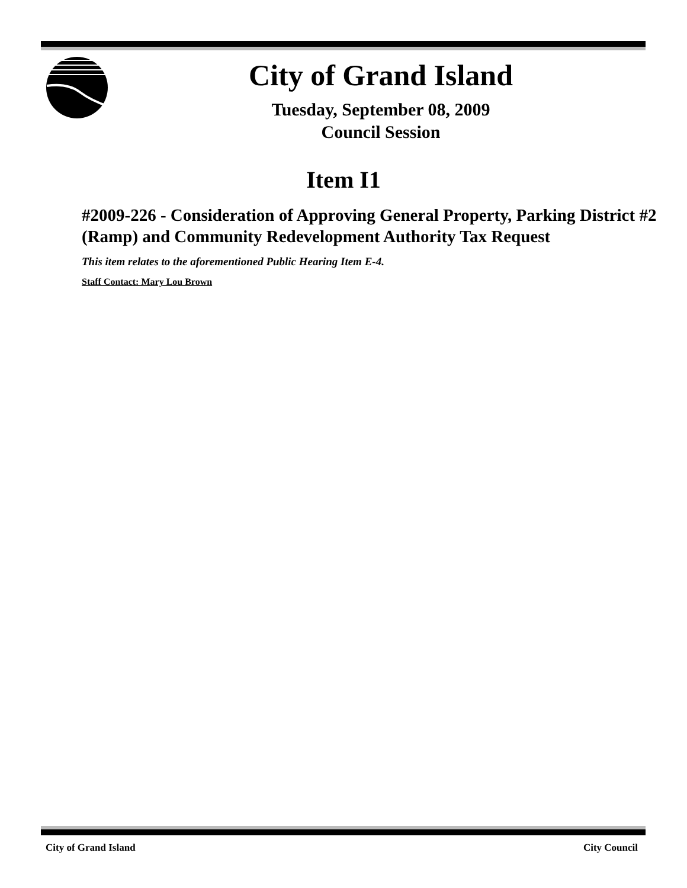City of Grand Island
Tuesday, September 08, 2009
Council Session
Item I1
#2009-226 - Consideration of Approving General Property, Parking District #2 (Ramp) and Community Redevelopment Authority Tax Request
This item relates to the aforementioned Public Hearing Item E-4.
Staff Contact: Mary Lou Brown
City of Grand Island City Council